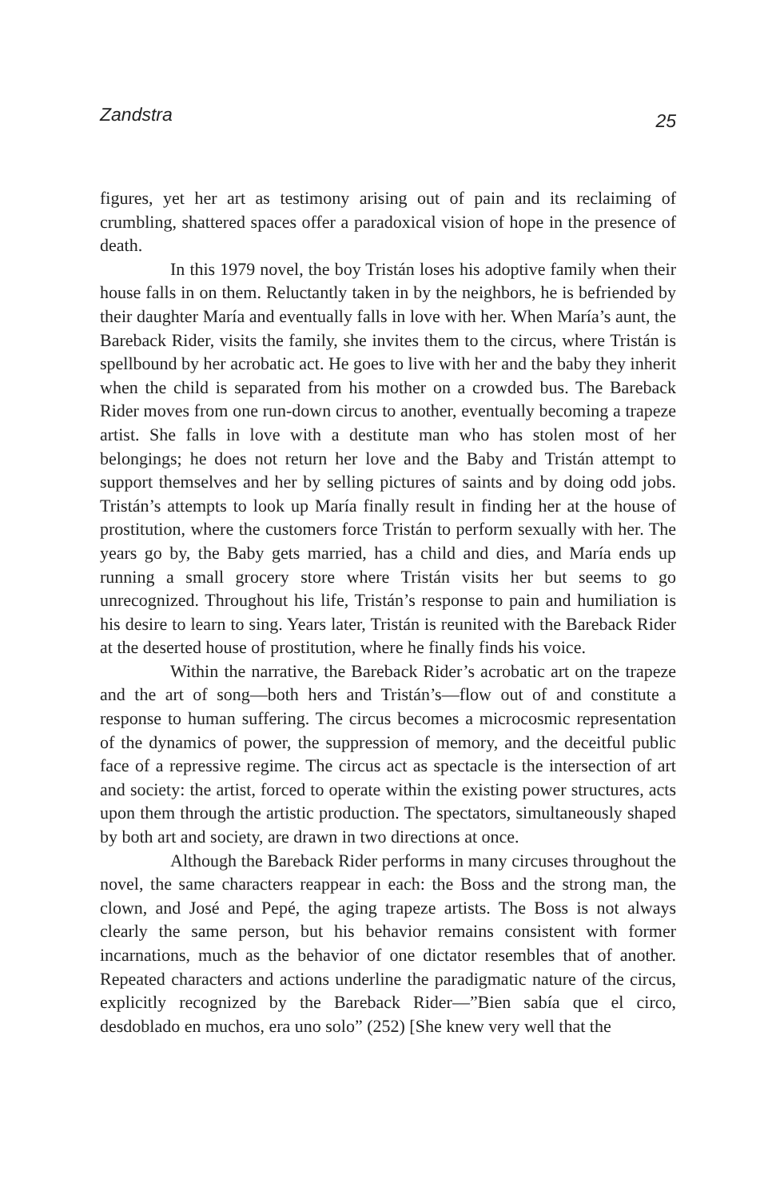Zandstra 25
figures, yet her art as testimony arising out of pain and its reclaiming of crumbling, shattered spaces offer a paradoxical vision of hope in the presence of death.
In this 1979 novel, the boy Tristán loses his adoptive family when their house falls in on them. Reluctantly taken in by the neighbors, he is befriended by their daughter María and eventually falls in love with her. When María’s aunt, the Bareback Rider, visits the family, she invites them to the circus, where Tristán is spellbound by her acrobatic act. He goes to live with her and the baby they inherit when the child is separated from his mother on a crowded bus. The Bareback Rider moves from one run-down circus to another, eventually becoming a trapeze artist. She falls in love with a destitute man who has stolen most of her belongings; he does not return her love and the Baby and Tristán attempt to support themselves and her by selling pictures of saints and by doing odd jobs. Tristán’s attempts to look up María finally result in finding her at the house of prostitution, where the customers force Tristán to perform sexually with her. The years go by, the Baby gets married, has a child and dies, and María ends up running a small grocery store where Tristán visits her but seems to go unrecognized. Throughout his life, Tristán’s response to pain and humiliation is his desire to learn to sing. Years later, Tristán is reunited with the Bareback Rider at the deserted house of prostitution, where he finally finds his voice.
Within the narrative, the Bareback Rider’s acrobatic art on the trapeze and the art of song—both hers and Tristán’s—flow out of and constitute a response to human suffering. The circus becomes a microcosmic representation of the dynamics of power, the suppression of memory, and the deceitful public face of a repressive regime. The circus act as spectacle is the intersection of art and society: the artist, forced to operate within the existing power structures, acts upon them through the artistic production. The spectators, simultaneously shaped by both art and society, are drawn in two directions at once.
Although the Bareback Rider performs in many circuses throughout the novel, the same characters reappear in each: the Boss and the strong man, the clown, and José and Pepé, the aging trapeze artists. The Boss is not always clearly the same person, but his behavior remains consistent with former incarnations, much as the behavior of one dictator resembles that of another. Repeated characters and actions underline the paradigmatic nature of the circus, explicitly recognized by the Bareback Rider—”Bien sabía que el circo, desdoblado en muchos, era uno solo” (252) [She knew very well that the